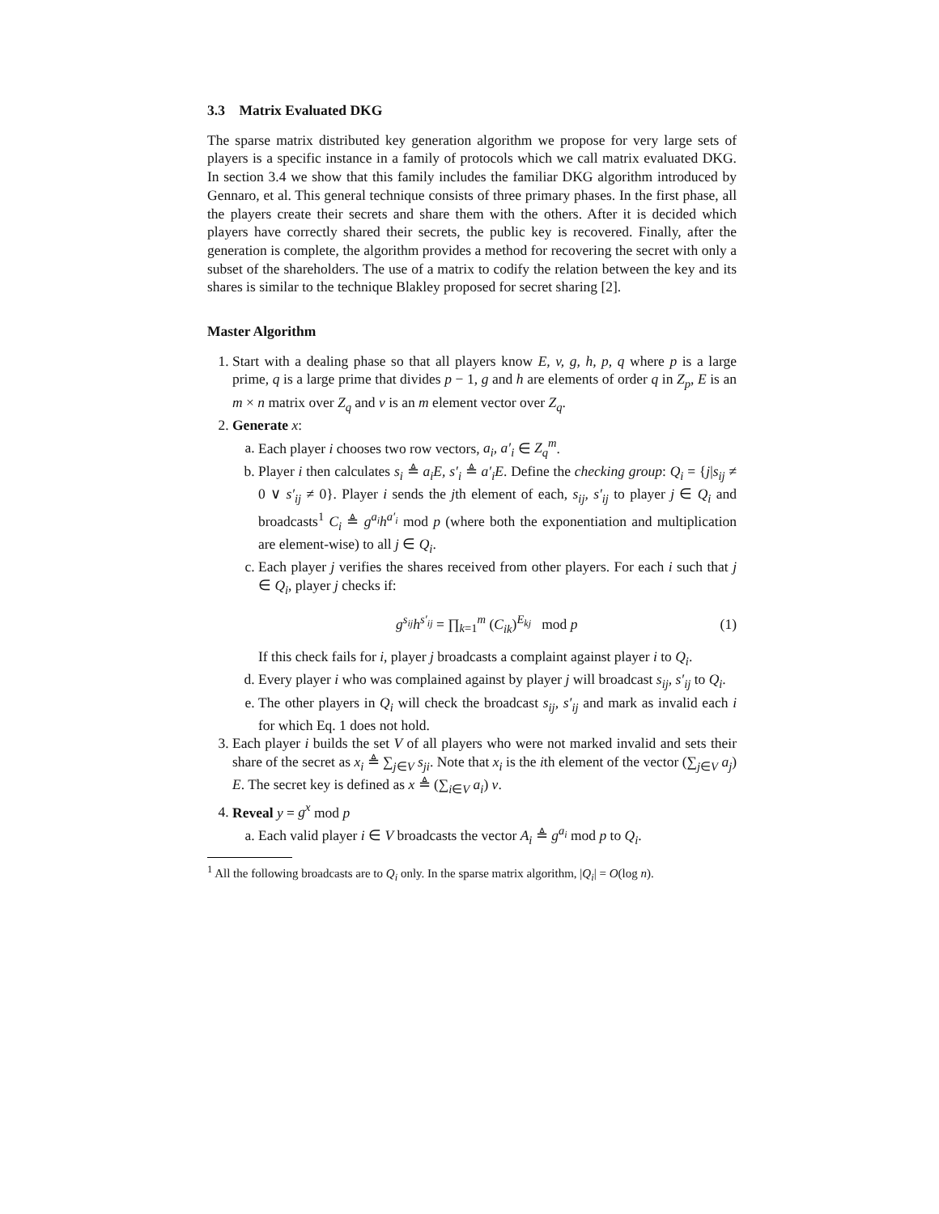3.3 Matrix Evaluated DKG
The sparse matrix distributed key generation algorithm we propose for very large sets of players is a specific instance in a family of protocols which we call matrix evaluated DKG. In section 3.4 we show that this family includes the familiar DKG algorithm introduced by Gennaro, et al. This general technique consists of three primary phases. In the first phase, all the players create their secrets and share them with the others. After it is decided which players have correctly shared their secrets, the public key is recovered. Finally, after the generation is complete, the algorithm provides a method for recovering the secret with only a subset of the shareholders. The use of a matrix to codify the relation between the key and its shares is similar to the technique Blakley proposed for secret sharing [2].
Master Algorithm
1. Start with a dealing phase so that all players know E, v, g, h, p, q where p is a large prime, q is a large prime that divides p − 1, g and h are elements of order q in Z<sub>p</sub>, E is an m × n matrix over Z<sub>q</sub> and v is an m element vector over Z<sub>q</sub>.
2. Generate x:
a. Each player i chooses two row vectors, a<sub>i</sub>, a′<sub>i</sub> ∈ Z<sub>q</sub><sup>m</sup>.
b. Player i then calculates s<sub>i</sub> ≜ a<sub>i</sub>E, s′<sub>i</sub> ≜ a′<sub>i</sub>E. Define the checking group: Q<sub>i</sub> = {j|s<sub>ij</sub> ≠ 0 ∨ s′<sub>ij</sub> ≠ 0}. Player i sends the jth element of each, s<sub>ij</sub>, s′<sub>ij</sub> to player j ∈ Q<sub>i</sub> and broadcasts<sup>1</sup> C<sub>i</sub> ≜ g<sup>a<sub>i</sub></sup>h<sup>a′<sub>i</sub></sup> mod p (where both the exponentiation and multiplication are element-wise) to all j ∈ Q<sub>i</sub>.
c. Each player j verifies the shares received from other players. For each i such that j ∈ Q<sub>i</sub>, player j checks if:
g<sup>s<sub>ij</sub></sup>h<sup>s′<sub>ij</sub></sup> = ∏<sub>k=1</sub><sup>m</sup> (C<sub>ik</sub>)<sup>E<sub>kj</sub></sup> mod p (1)
If this check fails for i, player j broadcasts a complaint against player i to Q<sub>i</sub>.
d. Every player i who was complained against by player j will broadcast s<sub>ij</sub>, s′<sub>ij</sub> to Q<sub>i</sub>.
e. The other players in Q<sub>i</sub> will check the broadcast s<sub>ij</sub>, s′<sub>ij</sub> and mark as invalid each i for which Eq. 1 does not hold.
3. Each player i builds the set V of all players who were not marked invalid and sets their share of the secret as x<sub>i</sub> ≜ ∑<sub>j∈V</sub> s<sub>ji</sub>. Note that x<sub>i</sub> is the ith element of the vector (∑<sub>j∈V</sub> a<sub>j</sub>) E. The secret key is defined as x ≜ (∑<sub>i∈V</sub> a<sub>i</sub>) v.
4. Reveal y = g<sup>x</sup> mod p
a. Each valid player i ∈ V broadcasts the vector A<sub>i</sub> ≜ g<sup>a<sub>i</sub></sup> mod p to Q<sub>i</sub>.
<sup>1</sup> All the following broadcasts are to Q<sub>i</sub> only. In the sparse matrix algorithm, |Q<sub>i</sub>| = O(log n).